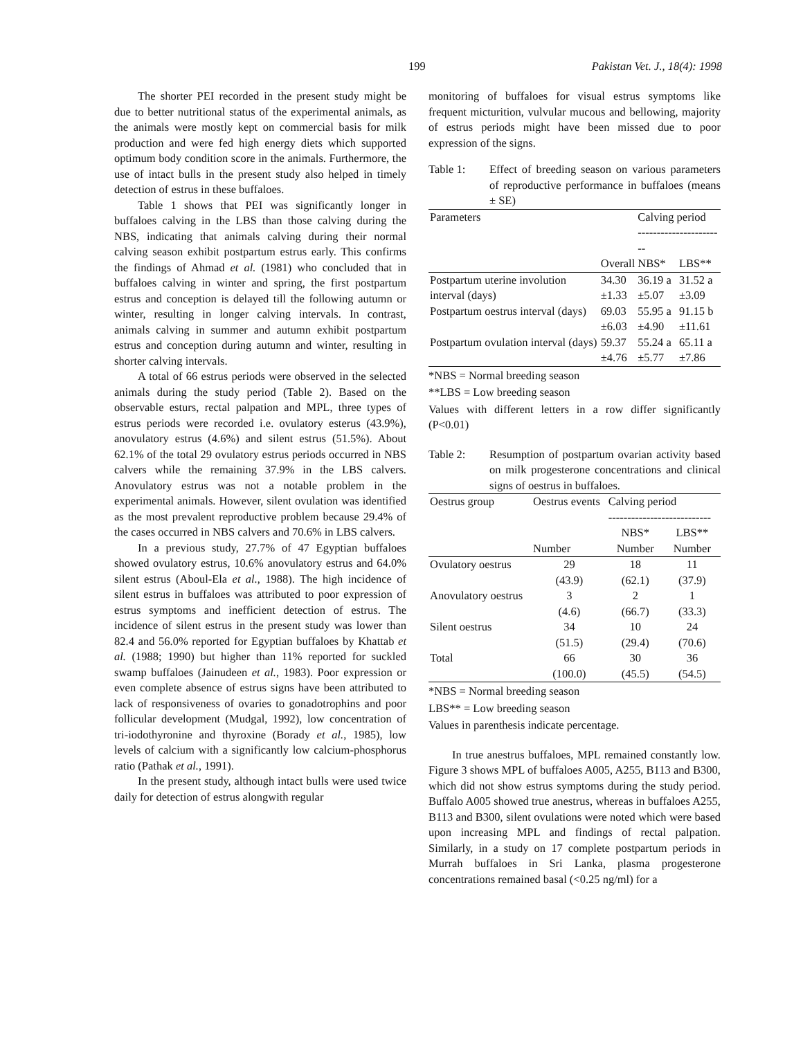199 Pakistan Vet. J., 18(4): 1998
The shorter PEI recorded in the present study might be due to better nutritional status of the experimental animals, as the animals were mostly kept on commercial basis for milk production and were fed high energy diets which supported optimum body condition score in the animals. Furthermore, the use of intact bulls in the present study also helped in timely detection of estrus in these buffaloes.
Table 1 shows that PEI was significantly longer in buffaloes calving in the LBS than those calving during the NBS, indicating that animals calving during their normal calving season exhibit postpartum estrus early. This confirms the findings of Ahmad et al. (1981) who concluded that in buffaloes calving in winter and spring, the first postpartum estrus and conception is delayed till the following autumn or winter, resulting in longer calving intervals. In contrast, animals calving in summer and autumn exhibit postpartum estrus and conception during autumn and winter, resulting in shorter calving intervals.
A total of 66 estrus periods were observed in the selected animals during the study period (Table 2). Based on the observable esturs, rectal palpation and MPL, three types of estrus periods were recorded i.e. ovulatory esterus (43.9%), anovulatory estrus (4.6%) and silent estrus (51.5%). About 62.1% of the total 29 ovulatory estrus periods occurred in NBS calvers while the remaining 37.9% in the LBS calvers. Anovulatory estrus was not a notable problem in the experimental animals. However, silent ovulation was identified as the most prevalent reproductive problem because 29.4% of the cases occurred in NBS calvers and 70.6% in LBS calvers.
In a previous study, 27.7% of 47 Egyptian buffaloes showed ovulatory estrus, 10.6% anovulatory estrus and 64.0% silent estrus (Aboul-Ela et al., 1988). The high incidence of silent estrus in buffaloes was attributed to poor expression of estrus symptoms and inefficient detection of estrus. The incidence of silent estrus in the present study was lower than 82.4 and 56.0% reported for Egyptian buffaloes by Khattab et al. (1988; 1990) but higher than 11% reported for suckled swamp buffaloes (Jainudeen et al., 1983). Poor expression or even complete absence of estrus signs have been attributed to lack of responsiveness of ovaries to gonadotrophins and poor follicular development (Mudgal, 1992), low concentration of tri-iodothyronine and thyroxine (Borady et al., 1985), low levels of calcium with a significantly low calcium-phosphorus ratio (Pathak et al., 1991).
In the present study, although intact bulls were used twice daily for detection of estrus alongwith regular
monitoring of buffaloes for visual estrus symptoms like frequent micturition, vulvular mucous and bellowing, majority of estrus periods might have been missed due to poor expression of the signs.
Table 1: Effect of breeding season on various parameters of reproductive performance in buffaloes (means ± SE)
| Parameters | | Calving period ----------------------- | |
| | Overall | NBS* | LBS** |
| Postpartum uterine involution interval (days) | 34.30 ±1.33 | 36.19 a ±5.07 | 31.52 a ±3.09 |
| Postpartum oestrus interval (days) | 69.03 ±6.03 | 55.95 a ±4.90 | 91.15 b ±11.61 |
| Postpartum ovulation interval (days) | 59.37 ±4.76 | 55.24 a ±5.77 | 65.11 a ±7.86 |
*NBS = Normal breeding season
**LBS = Low breeding season
Values with different letters in a row differ significantly (P<0.01)
Table 2: Resumption of postpartum ovarian activity based on milk progesterone concentrations and clinical signs of oestrus in buffaloes.
| Oestrus group | Oestrus events | Calving period --------------------------- | |
| | | NBS* | LBS** |
| | Number | Number | Number |
| Ovulatory oestrus | 29 (43.9) | 18 (62.1) | 11 (37.9) |
| Anovulatory oestrus | 3 (4.6) | 2 (66.7) | 1 (33.3) |
| Silent oestrus | 34 (51.5) | 10 (29.4) | 24 (70.6) |
| Total | 66 (100.0) | 30 (45.5) | 36 (54.5) |
*NBS = Normal breeding season
LBS** = Low breeding season
Values in parenthesis indicate percentage.
In true anestrus buffaloes, MPL remained constantly low. Figure 3 shows MPL of buffaloes A005, A255, B113 and B300, which did not show estrus symptoms during the study period. Buffalo A005 showed true anestrus, whereas in buffaloes A255, B113 and B300, silent ovulations were noted which were based upon increasing MPL and findings of rectal palpation. Similarly, in a study on 17 complete postpartum periods in Murrah buffaloes in Sri Lanka, plasma progesterone concentrations remained basal (<0.25 ng/ml) for a